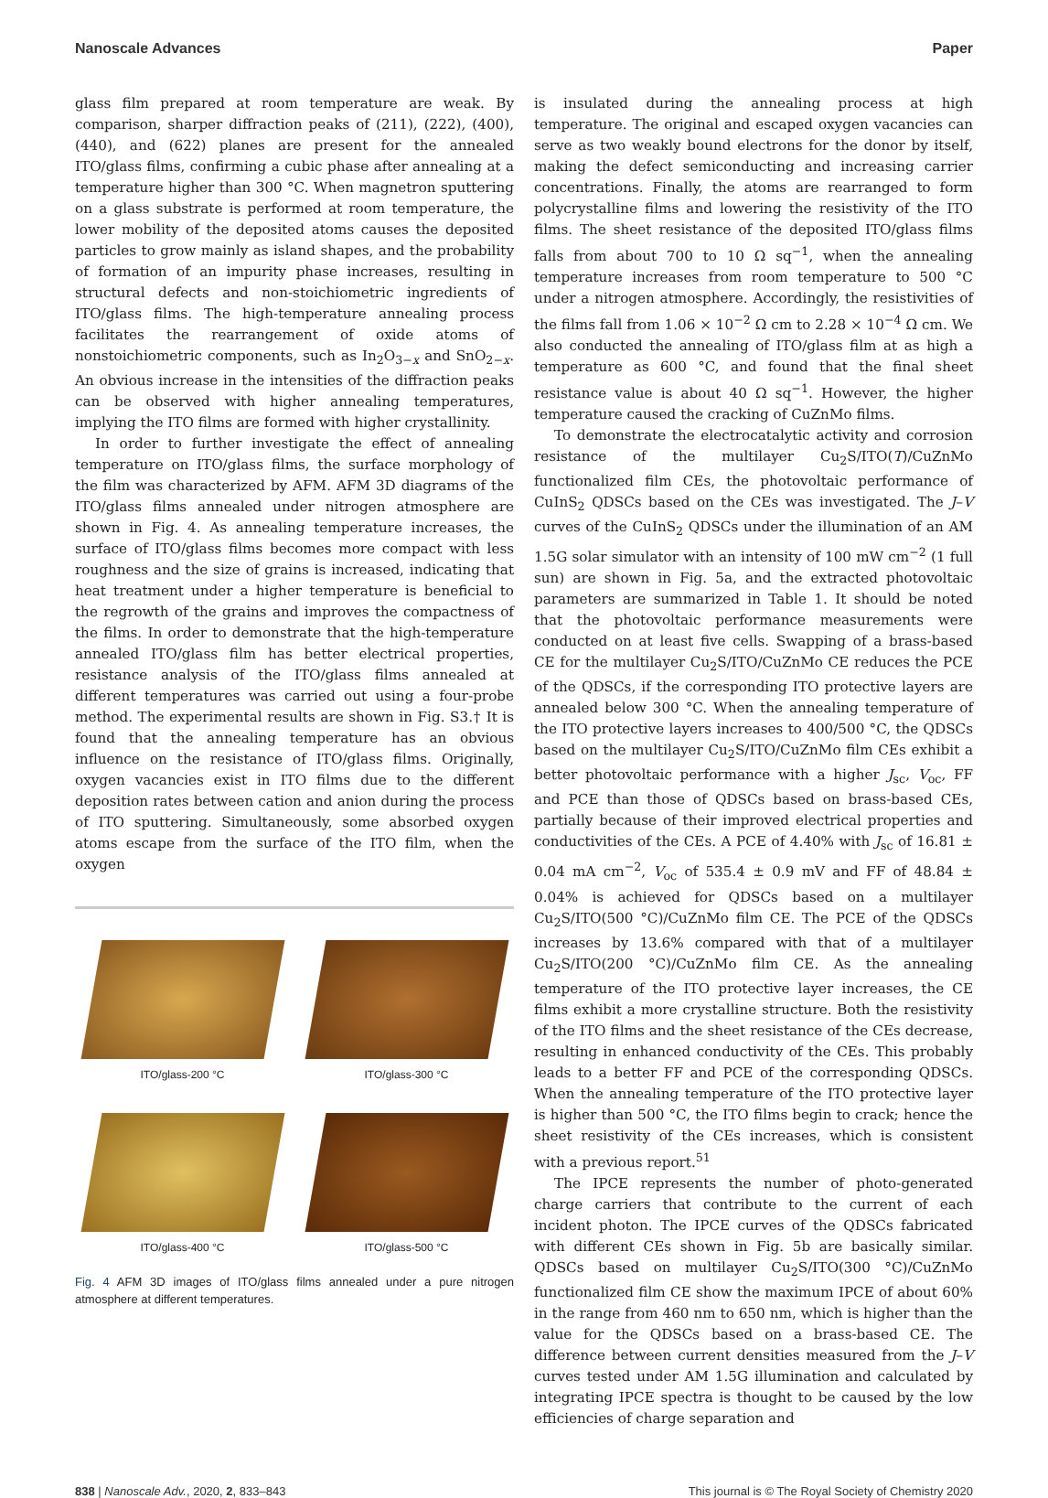Nanoscale Advances Paper
glass film prepared at room temperature are weak. By comparison, sharper diffraction peaks of (211), (222), (400), (440), and (622) planes are present for the annealed ITO/glass films, confirming a cubic phase after annealing at a temperature higher than 300 °C. When magnetron sputtering on a glass substrate is performed at room temperature, the lower mobility of the deposited atoms causes the deposited particles to grow mainly as island shapes, and the probability of formation of an impurity phase increases, resulting in structural defects and non-stoichiometric ingredients of ITO/glass films. The high-temperature annealing process facilitates the rearrangement of oxide atoms of nonstoichiometric components, such as In<sub>2</sub>O<sub>3−x</sub> and SnO<sub>2−x</sub>. An obvious increase in the intensities of the diffraction peaks can be observed with higher annealing temperatures, implying the ITO films are formed with higher crystallinity.
In order to further investigate the effect of annealing temperature on ITO/glass films, the surface morphology of the film was characterized by AFM. AFM 3D diagrams of the ITO/glass films annealed under nitrogen atmosphere are shown in Fig. 4. As annealing temperature increases, the surface of ITO/glass films becomes more compact with less roughness and the size of grains is increased, indicating that heat treatment under a higher temperature is beneficial to the regrowth of the grains and improves the compactness of the films. In order to demonstrate that the high-temperature annealed ITO/glass film has better electrical properties, resistance analysis of the ITO/glass films annealed at different temperatures was carried out using a four-probe method. The experimental results are shown in Fig. S3.† It is found that the annealing temperature has an obvious influence on the resistance of ITO/glass films. Originally, oxygen vacancies exist in ITO films due to the different deposition rates between cation and anion during the process of ITO sputtering. Simultaneously, some absorbed oxygen atoms escape from the surface of the ITO film, when the oxygen
ITO/glass-200 °C
ITO/glass-300 °C
ITO/glass-400 °C
ITO/glass-500 °C
Fig. 4 AFM 3D images of ITO/glass films annealed under a pure nitrogen atmosphere at different temperatures.
is insulated during the annealing process at high temperature. The original and escaped oxygen vacancies can serve as two weakly bound electrons for the donor by itself, making the defect semiconducting and increasing carrier concentrations. Finally, the atoms are rearranged to form polycrystalline films and lowering the resistivity of the ITO films. The sheet resistance of the deposited ITO/glass films falls from about 700 to 10 Ω sq<sup>−1</sup>, when the annealing temperature increases from room temperature to 500 °C under a nitrogen atmosphere. Accordingly, the resistivities of the films fall from 1.06 × 10<sup>−2</sup> Ω cm to 2.28 × 10<sup>−4</sup> Ω cm. We also conducted the annealing of ITO/glass film at as high a temperature as 600 °C, and found that the final sheet resistance value is about 40 Ω sq<sup>−1</sup>. However, the higher temperature caused the cracking of CuZnMo films.
To demonstrate the electrocatalytic activity and corrosion resistance of the multilayer Cu<sub>2</sub>S/ITO(T)/CuZnMo functionalized film CEs, the photovoltaic performance of CuInS<sub>2</sub> QDSCs based on the CEs was investigated. The J–V curves of the CuInS<sub>2</sub> QDSCs under the illumination of an AM 1.5G solar simulator with an intensity of 100 mW cm<sup>−2</sup> (1 full sun) are shown in Fig. 5a, and the extracted photovoltaic parameters are summarized in Table 1. It should be noted that the photovoltaic performance measurements were conducted on at least five cells. Swapping of a brass-based CE for the multilayer Cu<sub>2</sub>S/ITO/CuZnMo CE reduces the PCE of the QDSCs, if the corresponding ITO protective layers are annealed below 300 °C. When the annealing temperature of the ITO protective layers increases to 400/500 °C, the QDSCs based on the multilayer Cu<sub>2</sub>S/ITO/CuZnMo film CEs exhibit a better photovoltaic performance with a higher J<sub>sc</sub>, V<sub>oc</sub>, FF and PCE than those of QDSCs based on brass-based CEs, partially because of their improved electrical properties and conductivities of the CEs. A PCE of 4.40% with J<sub>sc</sub> of 16.81 ± 0.04 mA cm<sup>−2</sup>, V<sub>oc</sub> of 535.4 ± 0.9 mV and FF of 48.84 ± 0.04% is achieved for QDSCs based on a multilayer Cu<sub>2</sub>S/ITO(500 °C)/CuZnMo film CE. The PCE of the QDSCs increases by 13.6% compared with that of a multilayer Cu<sub>2</sub>S/ITO(200 °C)/CuZnMo film CE. As the annealing temperature of the ITO protective layer increases, the CE films exhibit a more crystalline structure. Both the resistivity of the ITO films and the sheet resistance of the CEs decrease, resulting in enhanced conductivity of the CEs. This probably leads to a better FF and PCE of the corresponding QDSCs. When the annealing temperature of the ITO protective layer is higher than 500 °C, the ITO films begin to crack; hence the sheet resistivity of the CEs increases, which is consistent with a previous report.<sup>51</sup>
The IPCE represents the number of photo-generated charge carriers that contribute to the current of each incident photon. The IPCE curves of the QDSCs fabricated with different CEs shown in Fig. 5b are basically similar. QDSCs based on multilayer Cu<sub>2</sub>S/ITO(300 °C)/CuZnMo functionalized film CE show the maximum IPCE of about 60% in the range from 460 nm to 650 nm, which is higher than the value for the QDSCs based on a brass-based CE. The difference between current densities measured from the J–V curves tested under AM 1.5G illumination and calculated by integrating IPCE spectra is thought to be caused by the low efficiencies of charge separation and
838 | Nanoscale Adv., 2020, 2, 833–843 This journal is © The Royal Society of Chemistry 2020